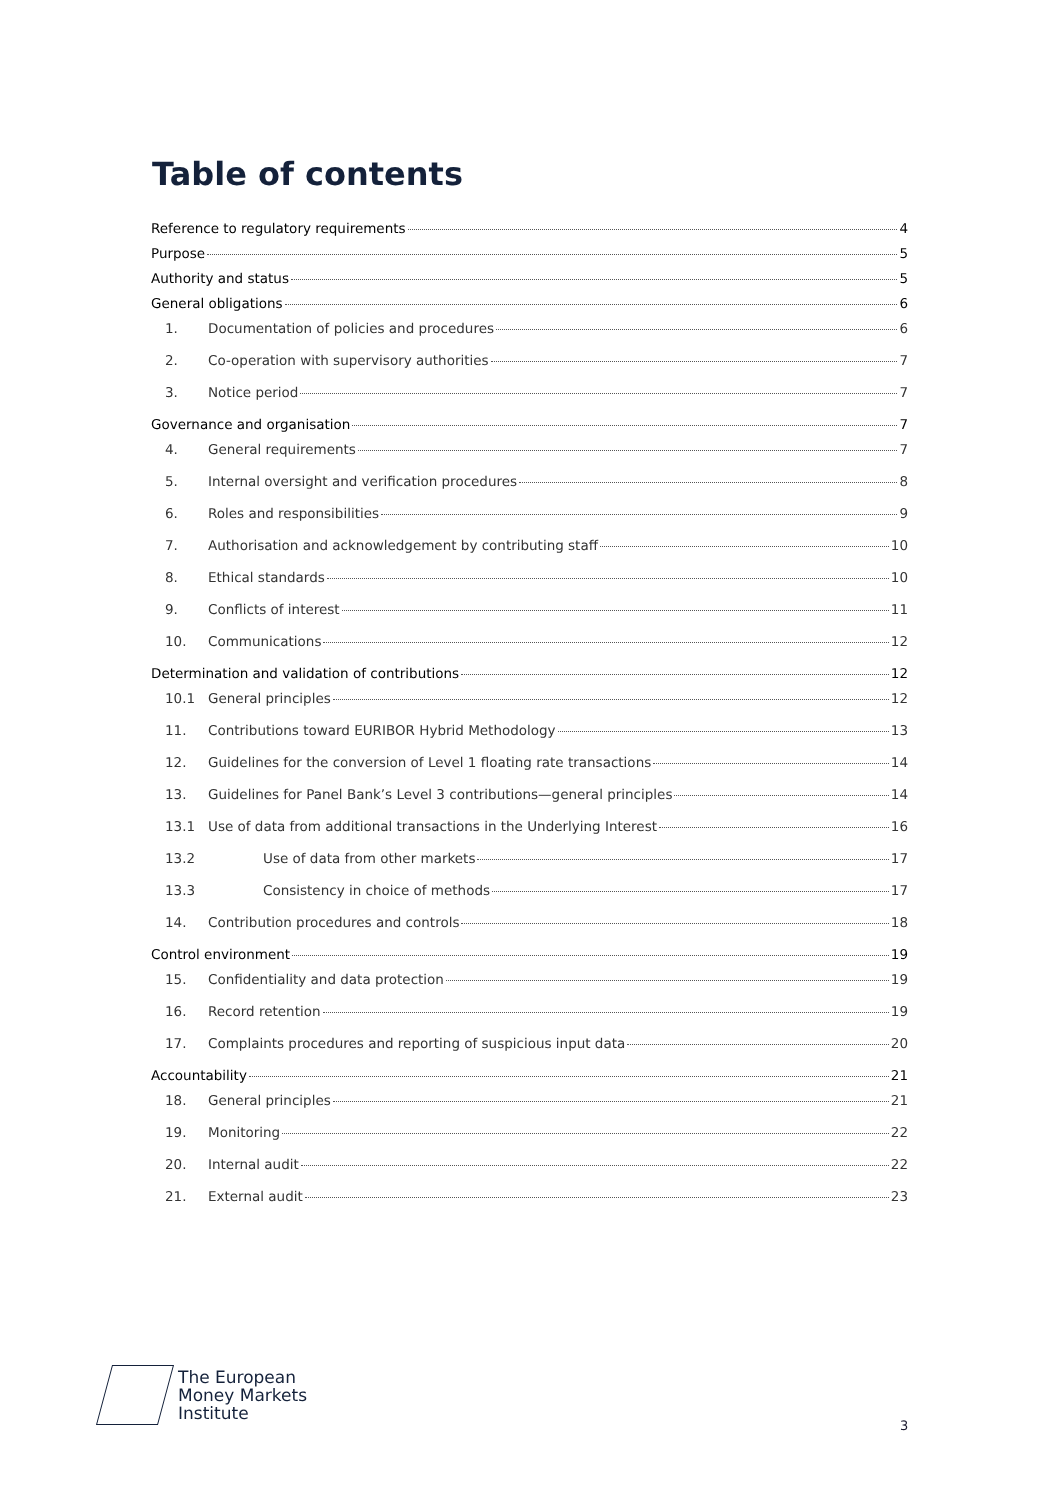Table of contents
Reference to regulatory requirements 4
Purpose 5
Authority and status 5
General obligations 6
1. Documentation of policies and procedures 6
2. Co-operation with supervisory authorities 7
3. Notice period 7
Governance and organisation 7
4. General requirements 7
5. Internal oversight and verification procedures 8
6. Roles and responsibilities 9
7. Authorisation and acknowledgement by contributing staff 10
8. Ethical standards 10
9. Conflicts of interest 11
10. Communications 12
Determination and validation of contributions 12
10.1 General principles 12
11. Contributions toward EURIBOR Hybrid Methodology 13
12. Guidelines for the conversion of Level 1 floating rate transactions 14
13. Guidelines for Panel Bank’s Level 3 contributions—general principles 14
13.1 Use of data from additional transactions in the Underlying Interest 16
13.2 Use of data from other markets 17
13.3 Consistency in choice of methods 17
14. Contribution procedures and controls 18
Control environment 19
15. Confidentiality and data protection 19
16. Record retention 19
17. Complaints procedures and reporting of suspicious input data 20
Accountability 21
18. General principles 21
19. Monitoring 22
20. Internal audit 22
21. External audit 23
The European
Money Markets
Institute
3